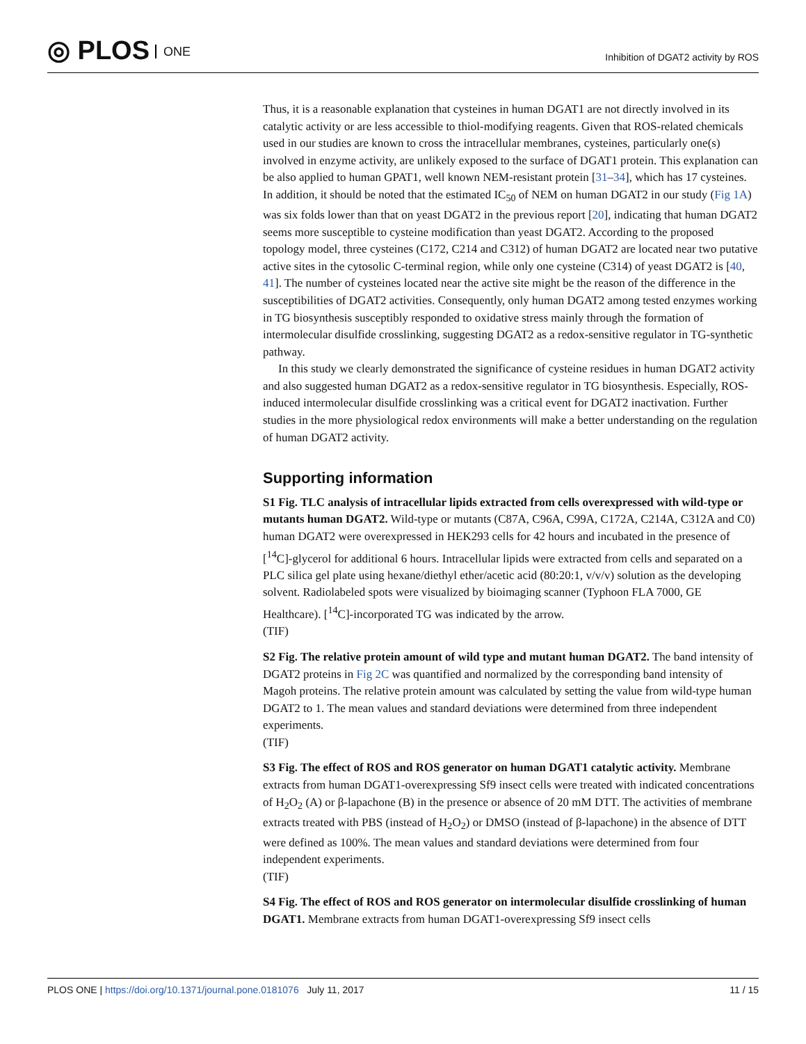◎ PLOS ONE
Inhibition of DGAT2 activity by ROS
Thus, it is a reasonable explanation that cysteines in human DGAT1 are not directly involved in its catalytic activity or are less accessible to thiol-modifying reagents. Given that ROS-related chemicals used in our studies are known to cross the intracellular membranes, cysteines, particularly one(s) involved in enzyme activity, are unlikely exposed to the surface of DGAT1 protein. This explanation can be also applied to human GPAT1, well known NEM-resistant protein [31–34], which has 17 cysteines. In addition, it should be noted that the estimated IC<sub>50</sub> of NEM on human DGAT2 in our study (Fig 1A) was six folds lower than that on yeast DGAT2 in the previous report [20], indicating that human DGAT2 seems more susceptible to cysteine modification than yeast DGAT2. According to the proposed topology model, three cysteines (C172, C214 and C312) of human DGAT2 are located near two putative active sites in the cytosolic C-terminal region, while only one cysteine (C314) of yeast DGAT2 is [40, 41]. The number of cysteines located near the active site might be the reason of the difference in the susceptibilities of DGAT2 activities. Consequently, only human DGAT2 among tested enzymes working in TG biosynthesis susceptibly responded to oxidative stress mainly through the formation of intermolecular disulfide crosslinking, suggesting DGAT2 as a redox-sensitive regulator in TG-synthetic pathway.
In this study we clearly demonstrated the significance of cysteine residues in human DGAT2 activity and also suggested human DGAT2 as a redox-sensitive regulator in TG biosynthesis. Especially, ROS-induced intermolecular disulfide crosslinking was a critical event for DGAT2 inactivation. Further studies in the more physiological redox environments will make a better understanding on the regulation of human DGAT2 activity.
Supporting information
S1 Fig. TLC analysis of intracellular lipids extracted from cells overexpressed with wild-type or mutants human DGAT2. Wild-type or mutants (C87A, C96A, C99A, C172A, C214A, C312A and C0) human DGAT2 were overexpressed in HEK293 cells for 42 hours and incubated in the presence of [<sup>14</sup>C]-glycerol for additional 6 hours. Intracellular lipids were extracted from cells and separated on a PLC silica gel plate using hexane/diethyl ether/acetic acid (80:20:1, v/v/v) solution as the developing solvent. Radiolabeled spots were visualized by bioimaging scanner (Typhoon FLA 7000, GE Healthcare). [<sup>14</sup>C]-incorporated TG was indicated by the arrow.
(TIF)
S2 Fig. The relative protein amount of wild type and mutant human DGAT2. The band intensity of DGAT2 proteins in Fig 2C was quantified and normalized by the corresponding band intensity of Magoh proteins. The relative protein amount was calculated by setting the value from wild-type human DGAT2 to 1. The mean values and standard deviations were determined from three independent experiments.
(TIF)
S3 Fig. The effect of ROS and ROS generator on human DGAT1 catalytic activity. Membrane extracts from human DGAT1-overexpressing Sf9 insect cells were treated with indicated concentrations of H<sub>2</sub>O<sub>2</sub> (A) or β-lapachone (B) in the presence or absence of 20 mM DTT. The activities of membrane extracts treated with PBS (instead of H<sub>2</sub>O<sub>2</sub>) or DMSO (instead of β-lapachone) in the absence of DTT were defined as 100%. The mean values and standard deviations were determined from four independent experiments.
(TIF)
S4 Fig. The effect of ROS and ROS generator on intermolecular disulfide crosslinking of human DGAT1. Membrane extracts from human DGAT1-overexpressing Sf9 insect cells
PLOS ONE | https://doi.org/10.1371/journal.pone.0181076 July 11, 2017
11 / 15